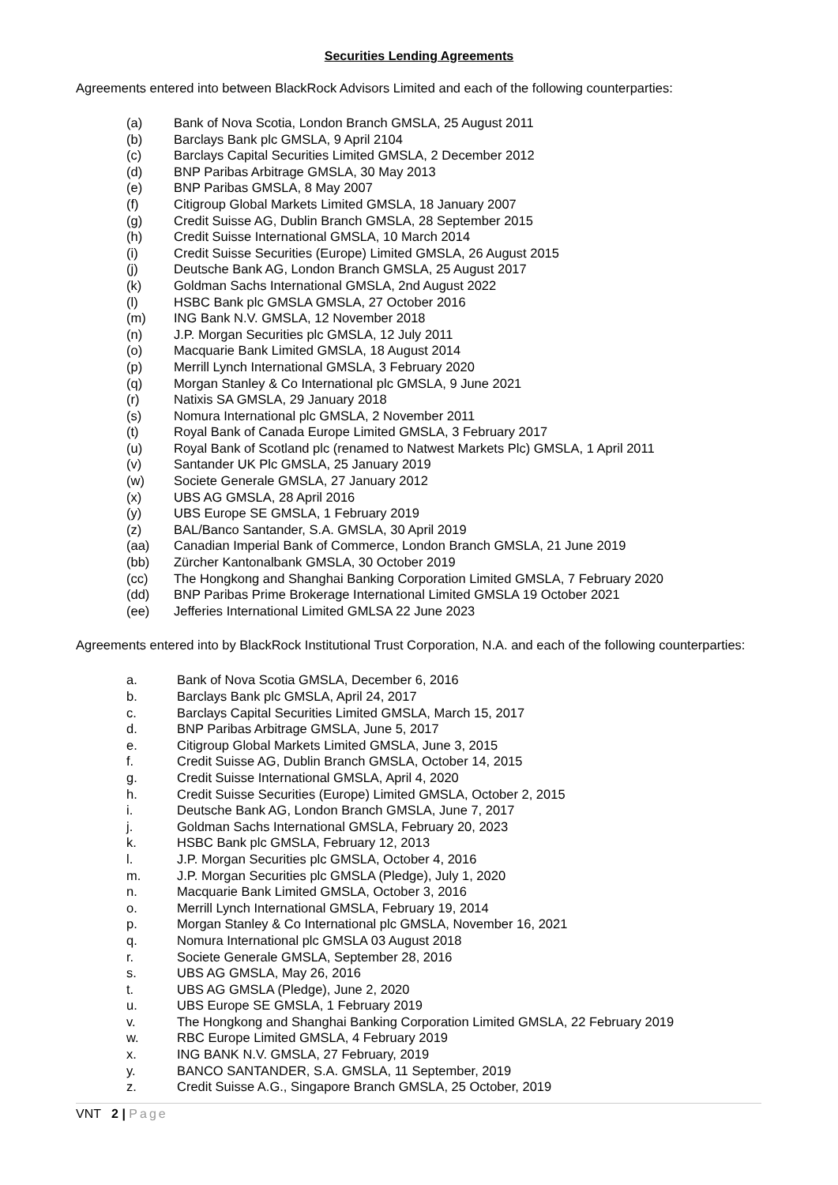Securities Lending Agreements
Agreements entered into between BlackRock Advisors Limited and each of the following counterparties:
(a) Bank of Nova Scotia, London Branch GMSLA, 25 August 2011
(b) Barclays Bank plc GMSLA, 9 April 2104
(c) Barclays Capital Securities Limited GMSLA, 2 December 2012
(d) BNP Paribas Arbitrage GMSLA, 30 May 2013
(e) BNP Paribas GMSLA, 8 May 2007
(f) Citigroup Global Markets Limited GMSLA, 18 January 2007
(g) Credit Suisse AG, Dublin Branch GMSLA, 28 September 2015
(h) Credit Suisse International GMSLA, 10 March 2014
(i) Credit Suisse Securities (Europe) Limited GMSLA, 26 August 2015
(j) Deutsche Bank AG, London Branch GMSLA, 25 August 2017
(k) Goldman Sachs International GMSLA, 2nd August 2022
(l) HSBC Bank plc GMSLA GMSLA, 27 October 2016
(m) ING Bank N.V. GMSLA, 12 November 2018
(n) J.P. Morgan Securities plc GMSLA, 12 July 2011
(o) Macquarie Bank Limited GMSLA, 18 August 2014
(p) Merrill Lynch International GMSLA, 3 February 2020
(q) Morgan Stanley & Co International plc GMSLA, 9 June 2021
(r) Natixis SA GMSLA, 29 January 2018
(s) Nomura International plc GMSLA, 2 November 2011
(t) Royal Bank of Canada Europe Limited GMSLA, 3 February 2017
(u) Royal Bank of Scotland plc (renamed to Natwest Markets Plc) GMSLA, 1 April 2011
(v) Santander UK Plc GMSLA, 25 January 2019
(w) Societe Generale GMSLA, 27 January 2012
(x) UBS AG GMSLA, 28 April 2016
(y) UBS Europe SE GMSLA, 1 February 2019
(z) BAL/Banco Santander, S.A. GMSLA, 30 April 2019
(aa) Canadian Imperial Bank of Commerce, London Branch GMSLA, 21 June 2019
(bb) Zürcher Kantonalbank GMSLA, 30 October 2019
(cc) The Hongkong and Shanghai Banking Corporation Limited GMSLA, 7 February 2020
(dd) BNP Paribas Prime Brokerage International Limited GMSLA 19 October 2021
(ee) Jefferies International Limited GMLSA 22 June 2023
Agreements entered into by BlackRock Institutional Trust Corporation, N.A. and each of the following counterparties:
a. Bank of Nova Scotia GMSLA, December 6, 2016
b. Barclays Bank plc GMSLA, April 24, 2017
c. Barclays Capital Securities Limited GMSLA, March 15, 2017
d. BNP Paribas Arbitrage GMSLA, June 5, 2017
e. Citigroup Global Markets Limited GMSLA, June 3, 2015
f. Credit Suisse AG, Dublin Branch GMSLA, October 14, 2015
g. Credit Suisse International GMSLA, April 4, 2020
h. Credit Suisse Securities (Europe) Limited GMSLA, October 2, 2015
i. Deutsche Bank AG, London Branch GMSLA, June 7, 2017
j. Goldman Sachs International GMSLA, February 20, 2023
k. HSBC Bank plc GMSLA, February 12, 2013
l. J.P. Morgan Securities plc GMSLA, October 4, 2016
m. J.P. Morgan Securities plc GMSLA (Pledge), July 1, 2020
n. Macquarie Bank Limited GMSLA, October 3, 2016
o. Merrill Lynch International GMSLA, February 19, 2014
p. Morgan Stanley & Co International plc GMSLA, November 16, 2021
q. Nomura International plc GMSLA 03 August 2018
r. Societe Generale GMSLA, September 28, 2016
s. UBS AG GMSLA, May 26, 2016
t. UBS AG GMSLA (Pledge), June 2, 2020
u. UBS Europe SE GMSLA, 1 February 2019
v. The Hongkong and Shanghai Banking Corporation Limited GMSLA, 22 February 2019
w. RBC Europe Limited GMSLA, 4 February 2019
x. ING BANK N.V. GMSLA, 27 February, 2019
y. BANCO SANTANDER, S.A. GMSLA, 11 September, 2019
z. Credit Suisse A.G., Singapore Branch GMSLA, 25 October, 2019
VNT 2 | Page